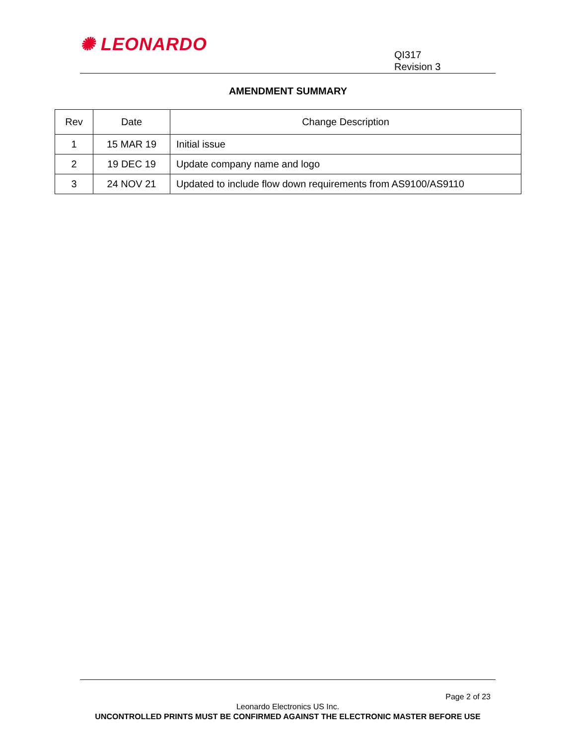✺ LEONARDO
QI317
Revision 3
AMENDMENT SUMMARY
| Rev | Date | Change Description |
| --- | --- | --- |
| 1 | 15 MAR 19 | Initial issue |
| 2 | 19 DEC 19 | Update company name and logo |
| 3 | 24 NOV 21 | Updated to include flow down requirements from AS9100/AS9110 |
Page 2 of 23
Leonardo Electronics US Inc.
UNCONTROLLED PRINTS MUST BE CONFIRMED AGAINST THE ELECTRONIC MASTER BEFORE USE